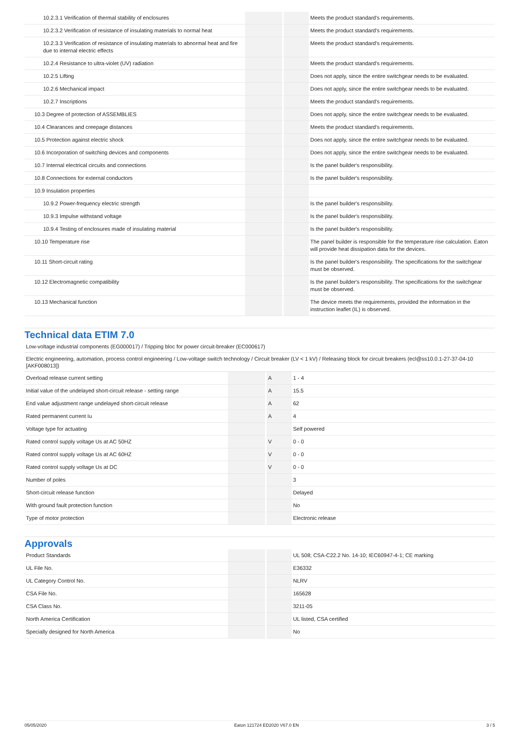| 10.2.3.1 Verification of thermal stability of enclosures | | | Meets the product standard's requirements. |
| 10.2.3.2 Verification of resistance of insulating materials to normal heat | | | Meets the product standard's requirements. |
| 10.2.3.3 Verification of resistance of insulating materials to abnormal heat and fire due to internal electric effects | | | Meets the product standard's requirements. |
| 10.2.4 Resistance to ultra-violet (UV) radiation | | | Meets the product standard's requirements. |
| 10.2.5 Lifting | | | Does not apply, since the entire switchgear needs to be evaluated. |
| 10.2.6 Mechanical impact | | | Does not apply, since the entire switchgear needs to be evaluated. |
| 10.2.7 Inscriptions | | | Meets the product standard's requirements. |
| 10.3 Degree of protection of ASSEMBLIES | | | Does not apply, since the entire switchgear needs to be evaluated. |
| 10.4 Clearances and creepage distances | | | Meets the product standard's requirements. |
| 10.5 Protection against electric shock | | | Does not apply, since the entire switchgear needs to be evaluated. |
| 10.6 Incorporation of switching devices and components | | | Does not apply, since the entire switchgear needs to be evaluated. |
| 10.7 Internal electrical circuits and connections | | | Is the panel builder's responsibility. |
| 10.8 Connections for external conductors | | | Is the panel builder's responsibility. |
| 10.9 Insulation properties | | | |
| 10.9.2 Power-frequency electric strength | | | Is the panel builder's responsibility. |
| 10.9.3 Impulse withstand voltage | | | Is the panel builder's responsibility. |
| 10.9.4 Testing of enclosures made of insulating material | | | Is the panel builder's responsibility. |
| 10.10 Temperature rise | | | The panel builder is responsible for the temperature rise calculation. Eaton will provide heat dissipation data for the devices. |
| 10.11 Short-circuit rating | | | Is the panel builder's responsibility. The specifications for the switchgear must be observed. |
| 10.12 Electromagnetic compatibility | | | Is the panel builder's responsibility. The specifications for the switchgear must be observed. |
| 10.13 Mechanical function | | | The device meets the requirements, provided the information in the instruction leaflet (IL) is observed. |
Technical data ETIM 7.0
Low-voltage industrial components (EG000017) / Tripping bloc for power circuit-breaker (EC000617)
Electric engineering, automation, process control engineering / Low-voltage switch technology / Circuit breaker (LV < 1 kV) / Releasing block for circuit breakers (ecl@ss10.0.1-27-37-04-10 [AKF008013])
| Overload release current setting | | A | 1 - 4 |
| Initial value of the undelayed short-circuit release - setting range | | A | 15.5 |
| End value adjustment range undelayed short-circuit release | | A | 62 |
| Rated permanent current Iu | | A | 4 |
| Voltage type for actuating | | | Self powered |
| Rated control supply voltage Us at AC 50HZ | | V | 0 - 0 |
| Rated control supply voltage Us at AC 60HZ | | V | 0 - 0 |
| Rated control supply voltage Us at DC | | V | 0 - 0 |
| Number of poles | | | 3 |
| Short-circuit release function | | | Delayed |
| With ground fault protection function | | | No |
| Type of motor protection | | | Electronic release |
Approvals
| Product Standards | | | UL 508; CSA-C22.2 No. 14-10; IEC60947-4-1; CE marking |
| UL File No. | | | E36332 |
| UL Category Control No. | | | NLRV |
| CSA File No. | | | 165628 |
| CSA Class No. | | | 3211-05 |
| North America Certification | | | UL listed, CSA certified |
| Specially designed for North America | | | No |
05/05/2020 Eaton 121724 ED2020 V67.0 EN 3 / 5